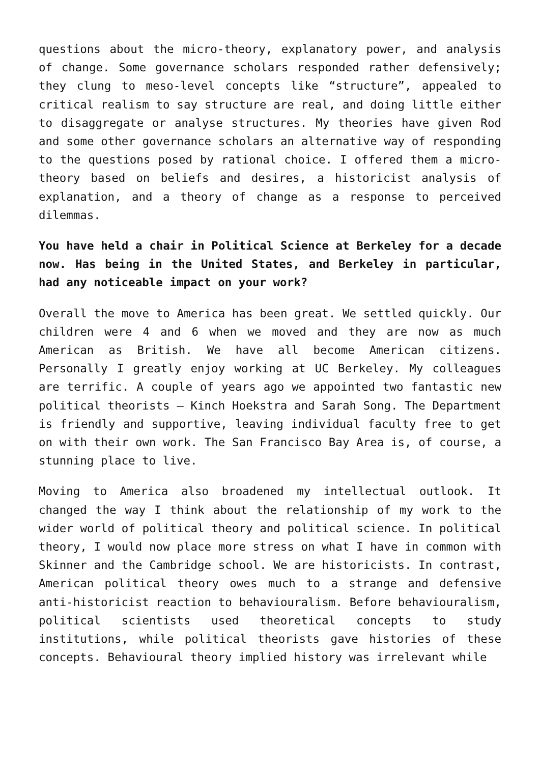questions about the micro-theory, explanatory power, and analysis of change. Some governance scholars responded rather defensively; they clung to meso-level concepts like “structure”, appealed to critical realism to say structure are real, and doing little either to disaggregate or analyse structures. My theories have given Rod and some other governance scholars an alternative way of responding to the questions posed by rational choice. I offered them a micro-theory based on beliefs and desires, a historicist analysis of explanation, and a theory of change as a response to perceived dilemmas.
You have held a chair in Political Science at Berkeley for a decade now. Has being in the United States, and Berkeley in particular, had any noticeable impact on your work?
Overall the move to America has been great. We settled quickly. Our children were 4 and 6 when we moved and they are now as much American as British. We have all become American citizens. Personally I greatly enjoy working at UC Berkeley. My colleagues are terrific. A couple of years ago we appointed two fantastic new political theorists – Kinch Hoekstra and Sarah Song. The Department is friendly and supportive, leaving individual faculty free to get on with their own work. The San Francisco Bay Area is, of course, a stunning place to live.
Moving to America also broadened my intellectual outlook. It changed the way I think about the relationship of my work to the wider world of political theory and political science. In political theory, I would now place more stress on what I have in common with Skinner and the Cambridge school. We are historicists. In contrast, American political theory owes much to a strange and defensive anti-historicist reaction to behaviouralism. Before behaviouralism, political scientists used theoretical concepts to study institutions, while political theorists gave histories of these concepts. Behavioural theory implied history was irrelevant while